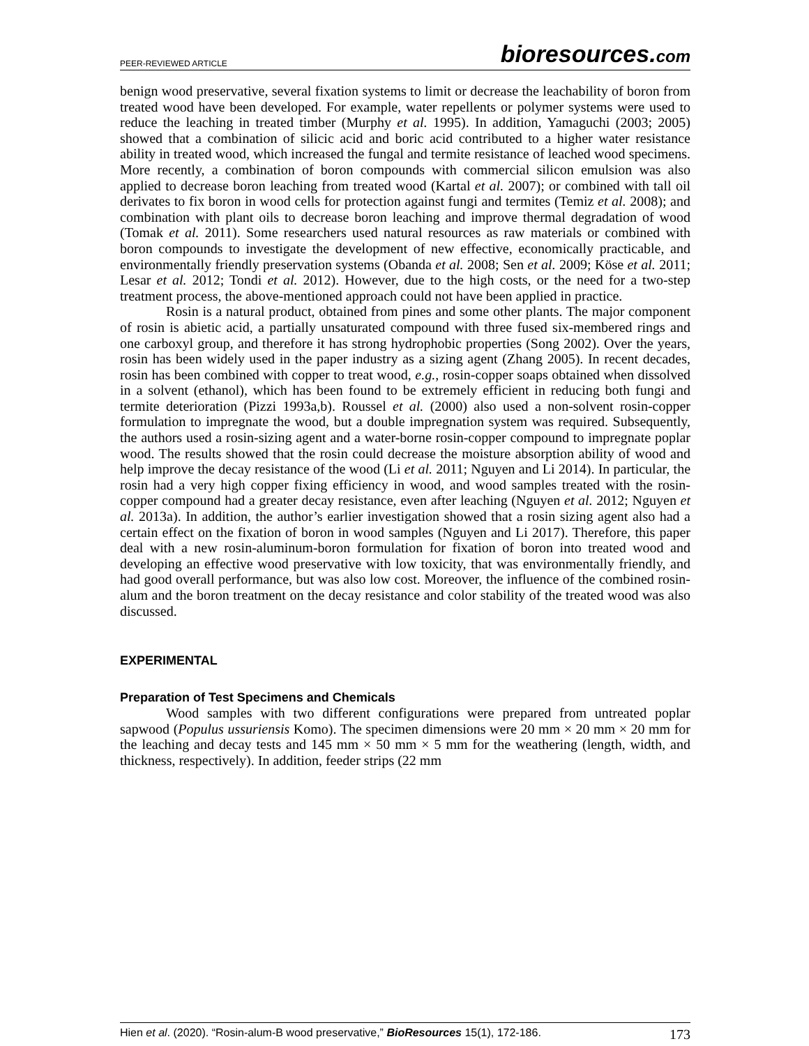PEER-REVIEWED ARTICLE
bioresources.com
benign wood preservative, several fixation systems to limit or decrease the leachability of boron from treated wood have been developed. For example, water repellents or polymer systems were used to reduce the leaching in treated timber (Murphy et al. 1995). In addition, Yamaguchi (2003; 2005) showed that a combination of silicic acid and boric acid contributed to a higher water resistance ability in treated wood, which increased the fungal and termite resistance of leached wood specimens. More recently, a combination of boron compounds with commercial silicon emulsion was also applied to decrease boron leaching from treated wood (Kartal et al. 2007); or combined with tall oil derivates to fix boron in wood cells for protection against fungi and termites (Temiz et al. 2008); and combination with plant oils to decrease boron leaching and improve thermal degradation of wood (Tomak et al. 2011). Some researchers used natural resources as raw materials or combined with boron compounds to investigate the development of new effective, economically practicable, and environmentally friendly preservation systems (Obanda et al. 2008; Sen et al. 2009; Köse et al. 2011; Lesar et al. 2012; Tondi et al. 2012). However, due to the high costs, or the need for a two-step treatment process, the above-mentioned approach could not have been applied in practice.
Rosin is a natural product, obtained from pines and some other plants. The major component of rosin is abietic acid, a partially unsaturated compound with three fused six-membered rings and one carboxyl group, and therefore it has strong hydrophobic properties (Song 2002). Over the years, rosin has been widely used in the paper industry as a sizing agent (Zhang 2005). In recent decades, rosin has been combined with copper to treat wood, e.g., rosin-copper soaps obtained when dissolved in a solvent (ethanol), which has been found to be extremely efficient in reducing both fungi and termite deterioration (Pizzi 1993a,b). Roussel et al. (2000) also used a non-solvent rosin-copper formulation to impregnate the wood, but a double impregnation system was required. Subsequently, the authors used a rosin-sizing agent and a water-borne rosin-copper compound to impregnate poplar wood. The results showed that the rosin could decrease the moisture absorption ability of wood and help improve the decay resistance of the wood (Li et al. 2011; Nguyen and Li 2014). In particular, the rosin had a very high copper fixing efficiency in wood, and wood samples treated with the rosin-copper compound had a greater decay resistance, even after leaching (Nguyen et al. 2012; Nguyen et al. 2013a). In addition, the author’s earlier investigation showed that a rosin sizing agent also had a certain effect on the fixation of boron in wood samples (Nguyen and Li 2017). Therefore, this paper deal with a new rosin-aluminum-boron formulation for fixation of boron into treated wood and developing an effective wood preservative with low toxicity, that was environmentally friendly, and had good overall performance, but was also low cost. Moreover, the influence of the combined rosin-alum and the boron treatment on the decay resistance and color stability of the treated wood was also discussed.
EXPERIMENTAL
Preparation of Test Specimens and Chemicals
Wood samples with two different configurations were prepared from untreated poplar sapwood (Populus ussuriensis Komo). The specimen dimensions were 20 mm × 20 mm × 20 mm for the leaching and decay tests and 145 mm × 50 mm × 5 mm for the weathering (length, width, and thickness, respectively). In addition, feeder strips (22 mm
Hien et al. (2020). “Rosin-alum-B wood preservative,” BioResources 15(1), 172-186.
173